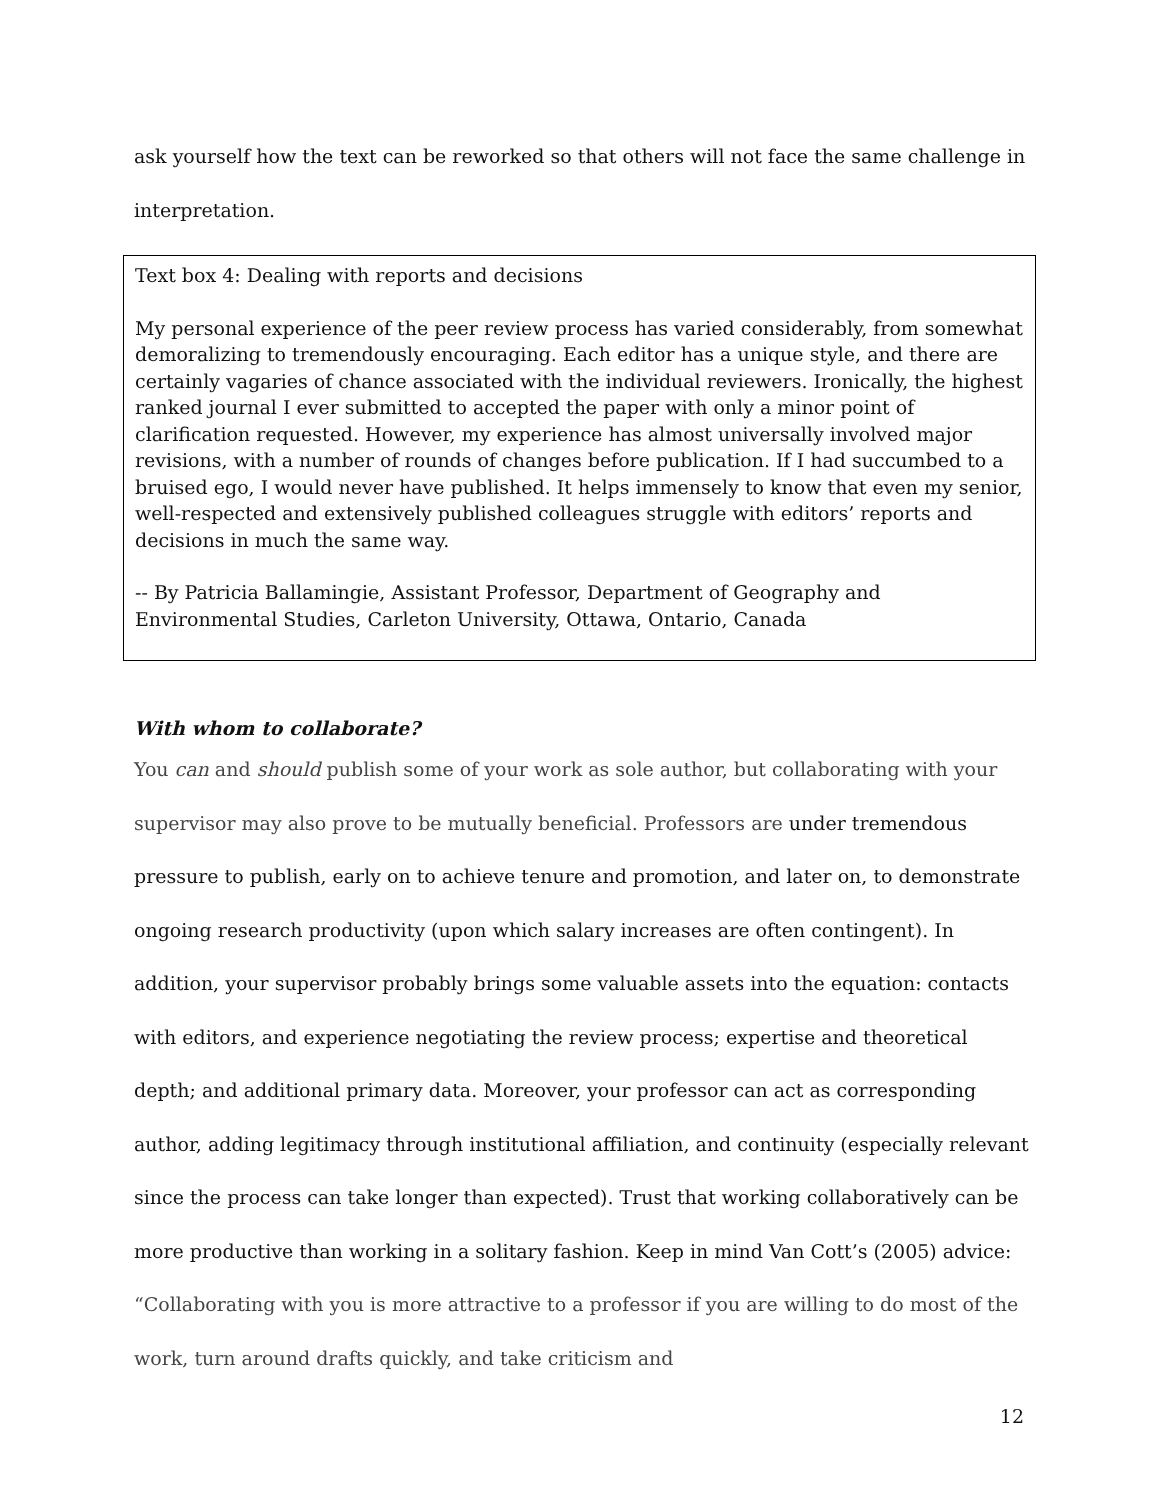ask yourself how the text can be reworked so that others will not face the same challenge in interpretation.
Text box 4: Dealing with reports and decisions
My personal experience of the peer review process has varied considerably, from somewhat demoralizing to tremendously encouraging. Each editor has a unique style, and there are certainly vagaries of chance associated with the individual reviewers. Ironically, the highest ranked journal I ever submitted to accepted the paper with only a minor point of clarification requested. However, my experience has almost universally involved major revisions, with a number of rounds of changes before publication. If I had succumbed to a bruised ego, I would never have published. It helps immensely to know that even my senior, well-respected and extensively published colleagues struggle with editors’ reports and decisions in much the same way.
-- By Patricia Ballamingie, Assistant Professor, Department of Geography and Environmental Studies, Carleton University, Ottawa, Ontario, Canada
With whom to collaborate?
You can and should publish some of your work as sole author, but collaborating with your supervisor may also prove to be mutually beneficial. Professors are under tremendous pressure to publish, early on to achieve tenure and promotion, and later on, to demonstrate ongoing research productivity (upon which salary increases are often contingent). In addition, your supervisor probably brings some valuable assets into the equation: contacts with editors, and experience negotiating the review process; expertise and theoretical depth; and additional primary data. Moreover, your professor can act as corresponding author, adding legitimacy through institutional affiliation, and continuity (especially relevant since the process can take longer than expected). Trust that working collaboratively can be more productive than working in a solitary fashion. Keep in mind Van Cott’s (2005) advice: “Collaborating with you is more attractive to a professor if you are willing to do most of the work, turn around drafts quickly, and take criticism and
12